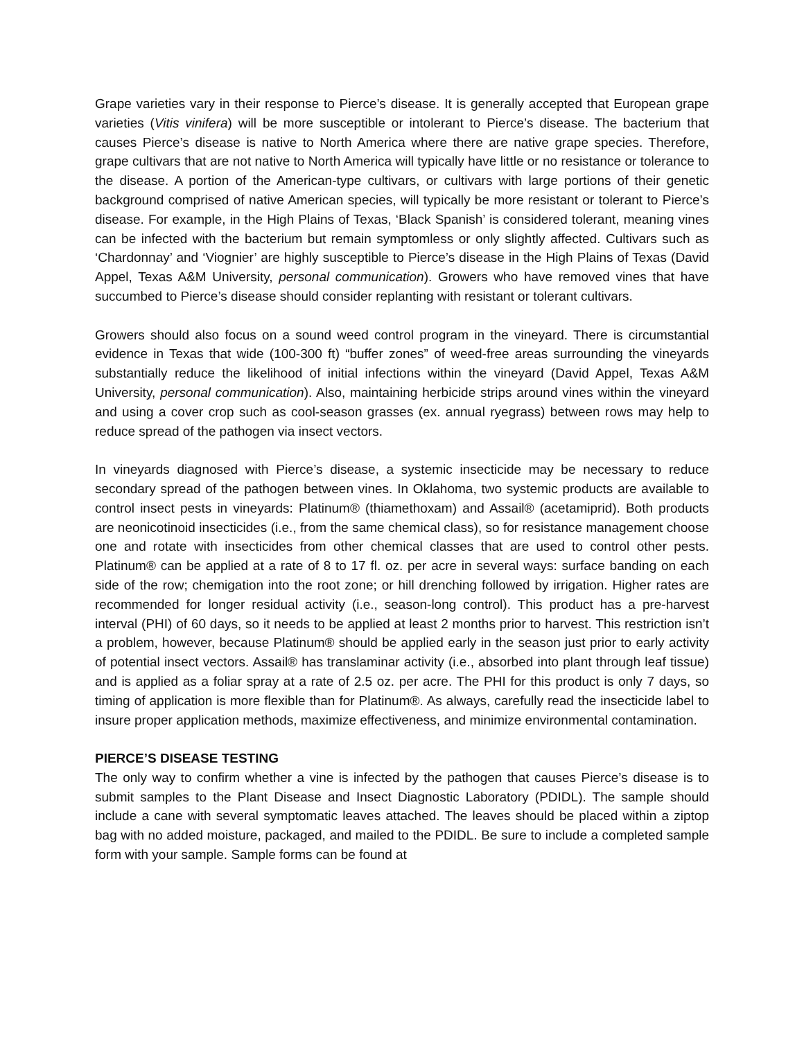Grape varieties vary in their response to Pierce’s disease. It is generally accepted that European grape varieties (Vitis vinifera) will be more susceptible or intolerant to Pierce’s disease. The bacterium that causes Pierce’s disease is native to North America where there are native grape species. Therefore, grape cultivars that are not native to North America will typically have little or no resistance or tolerance to the disease. A portion of the American-type cultivars, or cultivars with large portions of their genetic background comprised of native American species, will typically be more resistant or tolerant to Pierce’s disease. For example, in the High Plains of Texas, ‘Black Spanish’ is considered tolerant, meaning vines can be infected with the bacterium but remain symptomless or only slightly affected. Cultivars such as ‘Chardonnay’ and ‘Viognier’ are highly susceptible to Pierce’s disease in the High Plains of Texas (David Appel, Texas A&M University, personal communication). Growers who have removed vines that have succumbed to Pierce’s disease should consider replanting with resistant or tolerant cultivars.
Growers should also focus on a sound weed control program in the vineyard. There is circumstantial evidence in Texas that wide (100-300 ft) “buffer zones” of weed-free areas surrounding the vineyards substantially reduce the likelihood of initial infections within the vineyard (David Appel, Texas A&M University, personal communication). Also, maintaining herbicide strips around vines within the vineyard and using a cover crop such as cool-season grasses (ex. annual ryegrass) between rows may help to reduce spread of the pathogen via insect vectors.
In vineyards diagnosed with Pierce’s disease, a systemic insecticide may be necessary to reduce secondary spread of the pathogen between vines. In Oklahoma, two systemic products are available to control insect pests in vineyards: Platinum® (thiamethoxam) and Assail® (acetamiprid). Both products are neonicotinoid insecticides (i.e., from the same chemical class), so for resistance management choose one and rotate with insecticides from other chemical classes that are used to control other pests. Platinum® can be applied at a rate of 8 to 17 fl. oz. per acre in several ways: surface banding on each side of the row; chemigation into the root zone; or hill drenching followed by irrigation. Higher rates are recommended for longer residual activity (i.e., season-long control). This product has a pre-harvest interval (PHI) of 60 days, so it needs to be applied at least 2 months prior to harvest. This restriction isn’t a problem, however, because Platinum® should be applied early in the season just prior to early activity of potential insect vectors. Assail® has translaminar activity (i.e., absorbed into plant through leaf tissue) and is applied as a foliar spray at a rate of 2.5 oz. per acre. The PHI for this product is only 7 days, so timing of application is more flexible than for Platinum®. As always, carefully read the insecticide label to insure proper application methods, maximize effectiveness, and minimize environmental contamination.
PIERCE’S DISEASE TESTING
The only way to confirm whether a vine is infected by the pathogen that causes Pierce’s disease is to submit samples to the Plant Disease and Insect Diagnostic Laboratory (PDIDL). The sample should include a cane with several symptomatic leaves attached. The leaves should be placed within a ziptop bag with no added moisture, packaged, and mailed to the PDIDL. Be sure to include a completed sample form with your sample. Sample forms can be found at